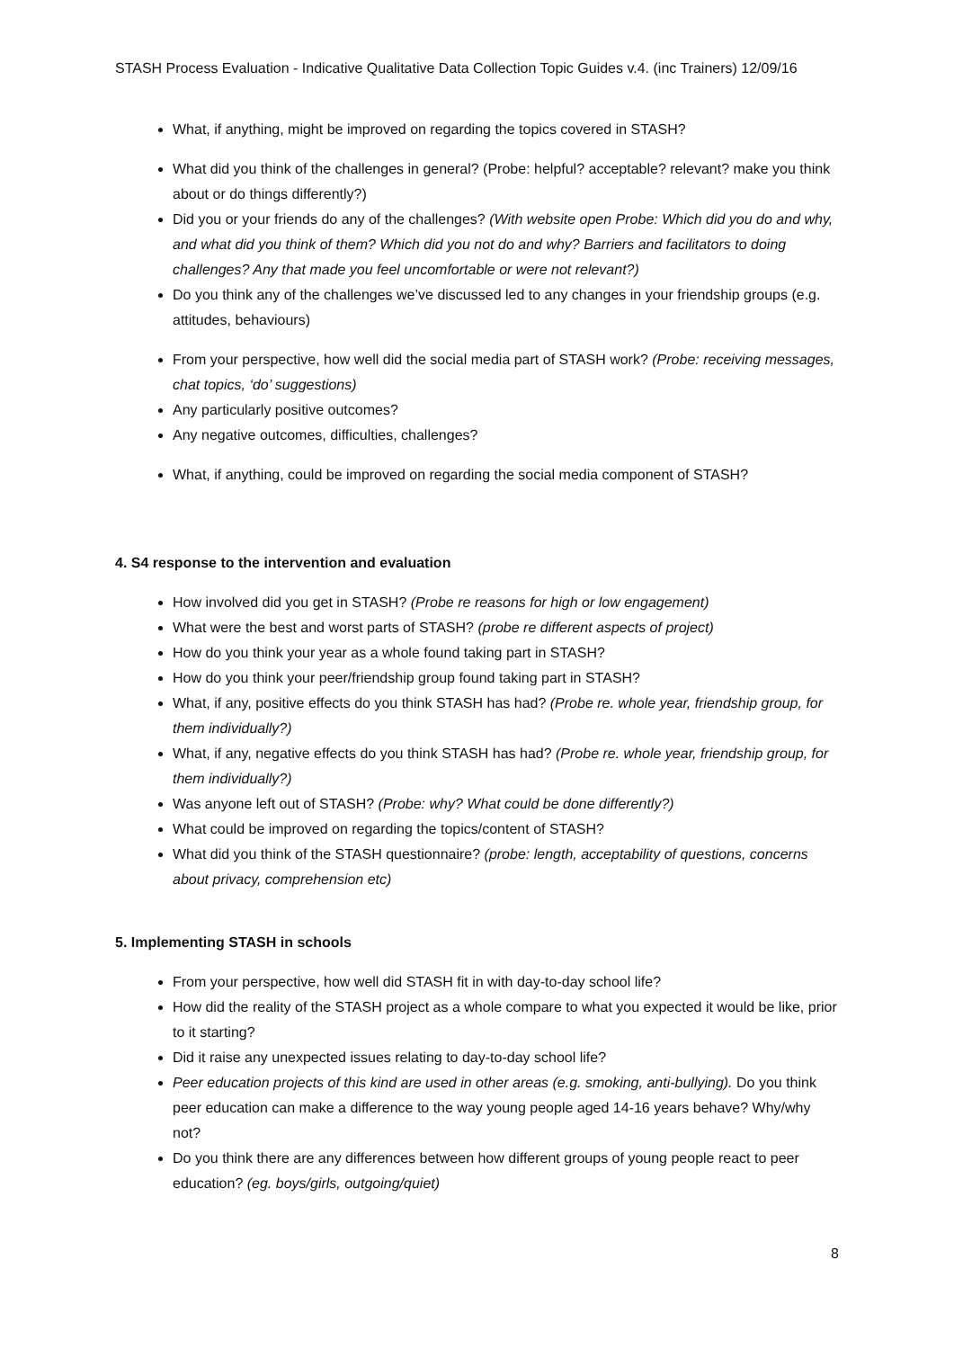STASH Process Evaluation - Indicative Qualitative Data Collection Topic Guides v.4. (inc Trainers) 12/09/16
What, if anything, might be improved on regarding the topics covered in STASH?
What did you think of the challenges in general? (Probe: helpful? acceptable? relevant? make you think about or do things differently?)
Did you or your friends do any of the challenges? (With website open Probe: Which did you do and why, and what did you think of them? Which did you not do and why? Barriers and facilitators to doing challenges? Any that made you feel uncomfortable or were not relevant?)
Do you think any of the challenges we’ve discussed led to any changes in your friendship groups (e.g. attitudes, behaviours)
From your perspective, how well did the social media part of STASH work? (Probe: receiving messages, chat topics, ‘do’ suggestions)
Any particularly positive outcomes?
Any negative outcomes, difficulties, challenges?
What, if anything, could be improved on regarding the social media component of STASH?
4. S4 response to the intervention and evaluation
How involved did you get in STASH? (Probe re reasons for high or low engagement)
What were the best and worst parts of STASH? (probe re different aspects of project)
How do you think your year as a whole found taking part in STASH?
How do you think your peer/friendship group found taking part in STASH?
What, if any, positive effects do you think STASH has had? (Probe re. whole year, friendship group, for them individually?)
What, if any, negative effects do you think STASH has had? (Probe re. whole year, friendship group, for them individually?)
Was anyone left out of STASH? (Probe: why? What could be done differently?)
What could be improved on regarding the topics/content of STASH?
What did you think of the STASH questionnaire? (probe: length, acceptability of questions, concerns about privacy, comprehension etc)
5. Implementing STASH in schools
From your perspective, how well did STASH fit in with day-to-day school life?
How did the reality of the STASH project as a whole compare to what you expected it would be like, prior to it starting?
Did it raise any unexpected issues relating to day-to-day school life?
Peer education projects of this kind are used in other areas (e.g. smoking, anti-bullying). Do you think peer education can make a difference to the way young people aged 14-16 years behave? Why/why not?
Do you think there are any differences between how different groups of young people react to peer education? (eg. boys/girls, outgoing/quiet)
8